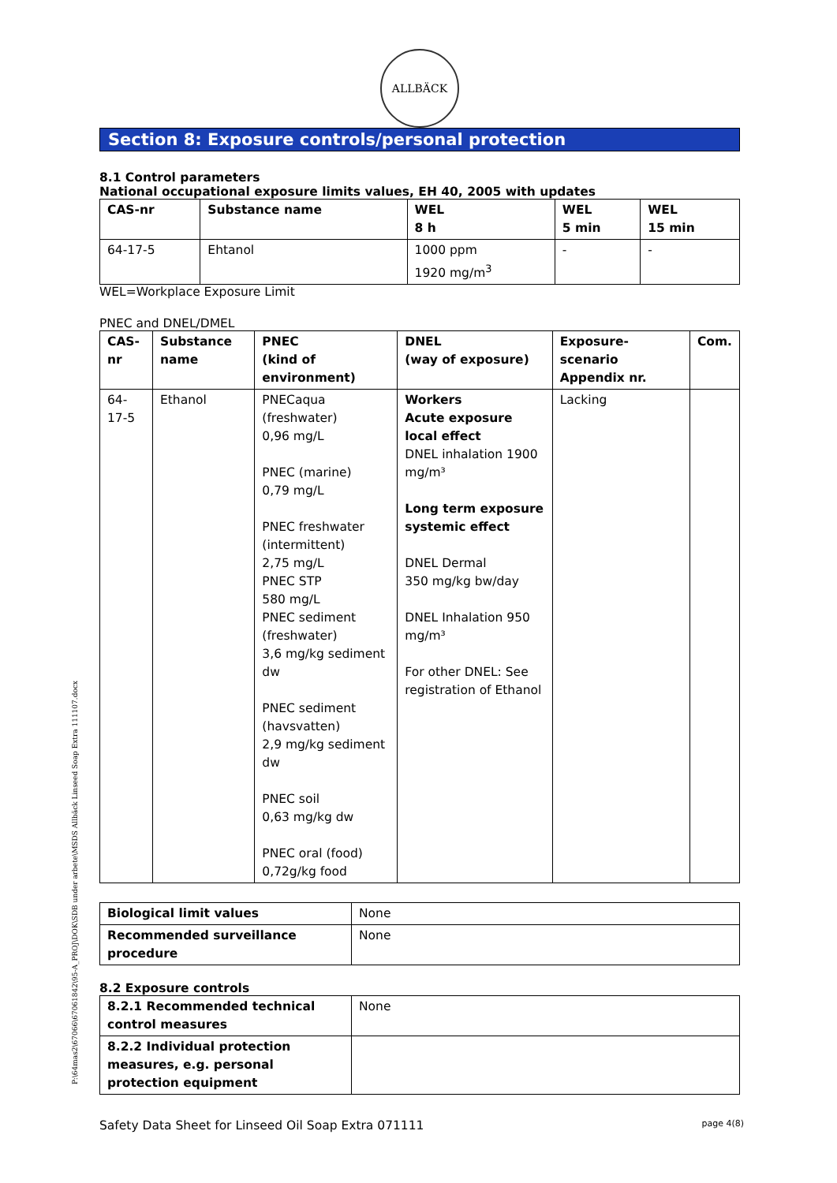ALLBÄCK
Section 8: Exposure controls/personal protection
8.1 Control parameters
National occupational exposure limits values, EH 40, 2005 with updates
| CAS-nr | Substance name | WEL 8 h | WEL 5 min | WEL 15 min |
| --- | --- | --- | --- | --- |
| 64-17-5 | Ehtanol | 1000 ppm 1920 mg/m<sup>3</sup> | - | - |
WEL=Workplace Exposure Limit
PNEC and DNEL/DMEL
| CAS-nr | Substance name | PNEC (kind of environment) | DNEL (way of exposure) | Exposure-scenario Appendix nr. | Com. |
| --- | --- | --- | --- | --- | --- |
| 64-17-5 | Ethanol | PNECaqua (freshwater) 0,96 mg/L PNEC (marine) 0,79 mg/L PNEC freshwater (intermittent) 2,75 mg/L PNEC STP 580 mg/L PNEC sediment (freshwater) 3,6 mg/kg sediment dw PNEC sediment (havsvatten) 2,9 mg/kg sediment dw PNEC soil 0,63 mg/kg dw PNEC oral (food) 0,72g/kg food | Workers Acute exposure local effect DNEL inhalation 1900 mg/m³ Long term exposure systemic effect DNEL Dermal 350 mg/kg bw/day DNEL Inhalation 950 mg/m³ For other DNEL: See registration of Ethanol | Lacking | |
| Biological limit values | None |
| Recommended surveillance procedure | None |
8.2 Exposure controls
| 8.2.1 Recommended technical control measures | None |
| 8.2.2 Individual protection measures, e.g. personal protection equipment | |
P:\64mas2\67066\67061842\95-A_PROJ\DOK\SDB under arbete\MSDS Allbäck Linseed Soap Extra 111107.docx
Safety Data Sheet for Linseed Oil Soap Extra 071111 page 4(8)